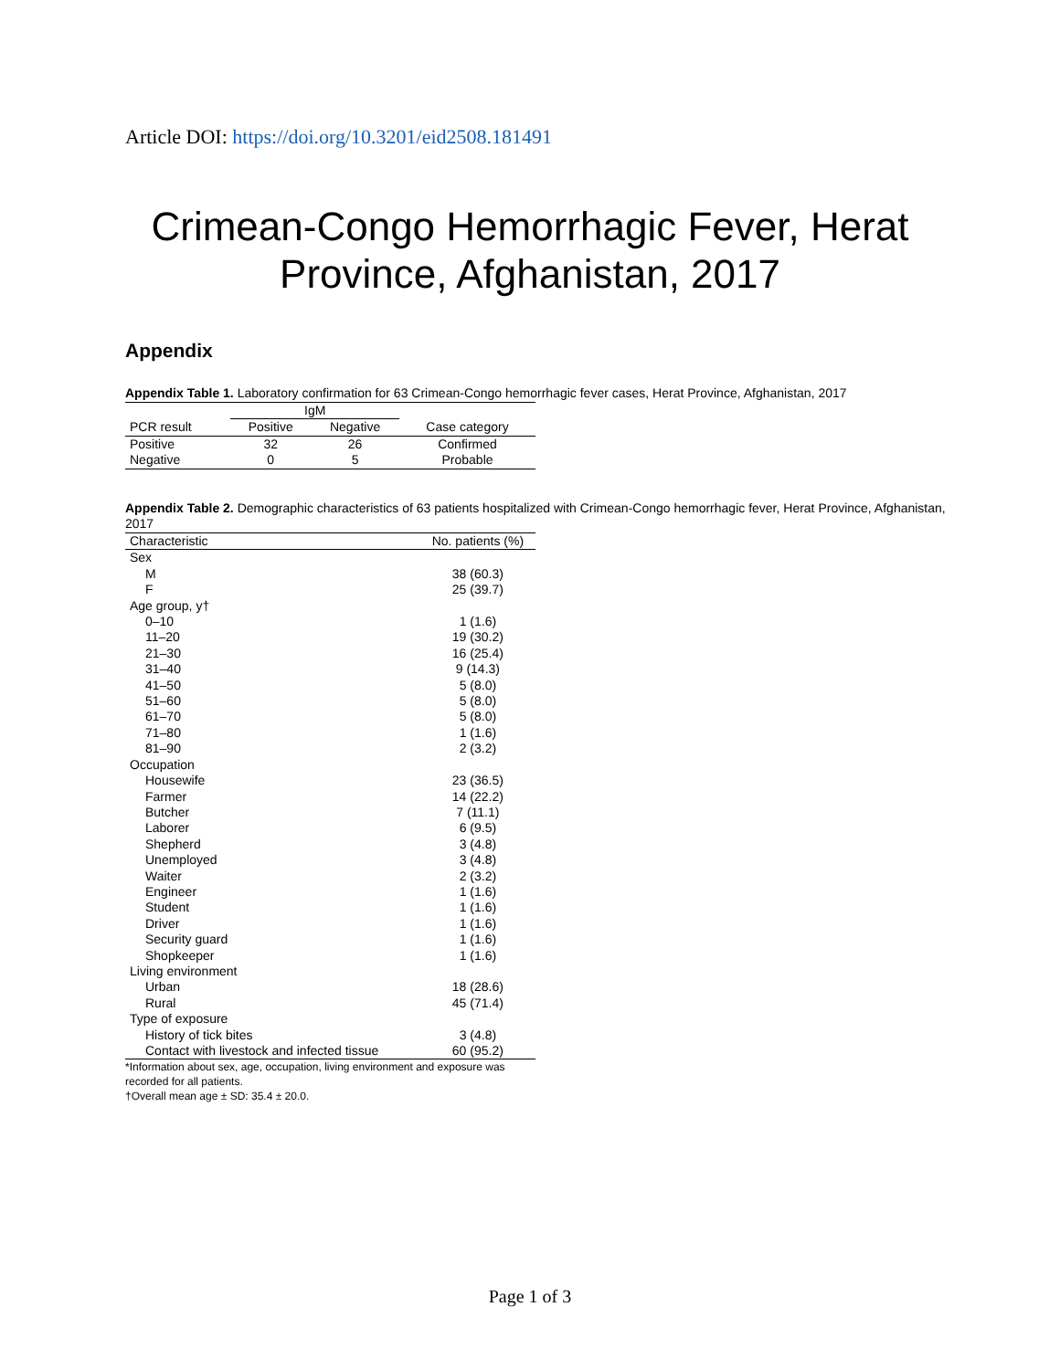Article DOI: https://doi.org/10.3201/eid2508.181491
Crimean-Congo Hemorrhagic Fever, Herat
Province, Afghanistan, 2017
Appendix
Appendix Table 1. Laboratory confirmation for 63 Crimean-Congo hemorrhagic fever cases, Herat Province, Afghanistan, 2017
| | IgM | | |
| --- | --- | --- | --- |
| PCR result | Positive | Negative | Case category |
| Positive | 32 | 26 | Confirmed |
| Negative | 0 | 5 | Probable |
Appendix Table 2. Demographic characteristics of 63 patients hospitalized with Crimean-Congo hemorrhagic fever, Herat Province, Afghanistan, 2017
| Characteristic | No. patients (%) |
| --- | --- |
| Sex | |
| M | 38 (60.3) |
| F | 25 (39.7) |
| Age group, y† | |
| 0–10 | 1 (1.6) |
| 11–20 | 19 (30.2) |
| 21–30 | 16 (25.4) |
| 31–40 | 9 (14.3) |
| 41–50 | 5 (8.0) |
| 51–60 | 5 (8.0) |
| 61–70 | 5 (8.0) |
| 71–80 | 1 (1.6) |
| 81–90 | 2 (3.2) |
| Occupation | |
| Housewife | 23 (36.5) |
| Farmer | 14 (22.2) |
| Butcher | 7 (11.1) |
| Laborer | 6 (9.5) |
| Shepherd | 3 (4.8) |
| Unemployed | 3 (4.8) |
| Waiter | 2 (3.2) |
| Engineer | 1 (1.6) |
| Student | 1 (1.6) |
| Driver | 1 (1.6) |
| Security guard | 1 (1.6) |
| Shopkeeper | 1 (1.6) |
| Living environment | |
| Urban | 18 (28.6) |
| Rural | 45 (71.4) |
| Type of exposure | |
| History of tick bites | 3 (4.8) |
| Contact with livestock and infected tissue | 60 (95.2) |
| *Information about sex, age, occupation, living environment and exposure was recorded for all patients. †Overall mean age ± SD: 35.4 ± 20.0. | |
Page 1 of 3